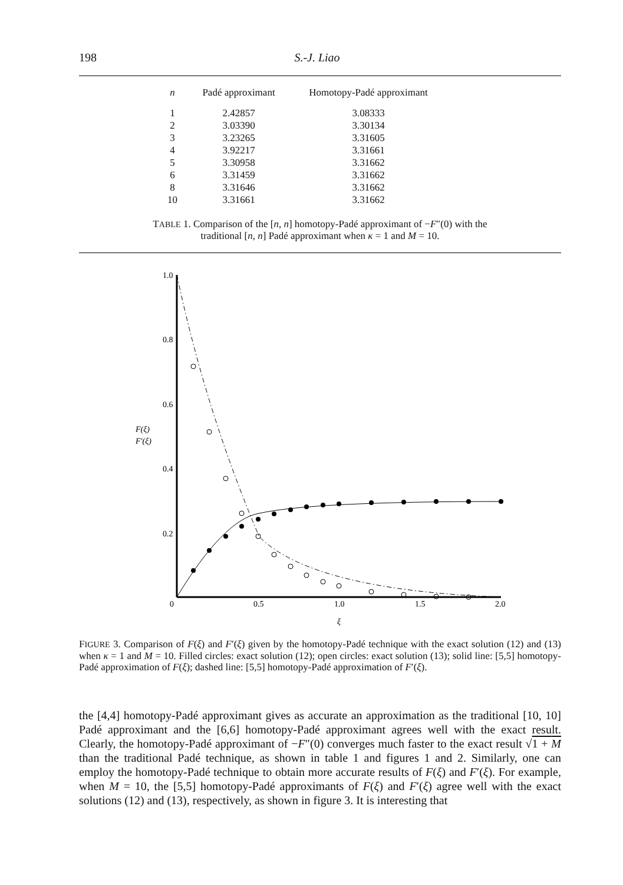198 S.-J. Liao
| n | Padé approximant | Homotopy-Padé approximant |
| --- | --- | --- |
| 1 | 2.42857 | 3.08333 |
| 2 | 3.03390 | 3.30134 |
| 3 | 3.23265 | 3.31605 |
| 4 | 3.92217 | 3.31661 |
| 5 | 3.30958 | 3.31662 |
| 6 | 3.31459 | 3.31662 |
| 8 | 3.31646 | 3.31662 |
| 10 | 3.31661 | 3.31662 |
TABLE 1. Comparison of the [n, n] homotopy-Padé approximant of −F″(0) with the
traditional [n, n] Padé approximant when κ = 1 and M = 10.
1.0
0.8
0.6
0.4
0.2
F(ξ)
F′(ξ)
0
0.5
1.0
1.5
2.0
ξ
FIGURE 3. Comparison of F(ξ) and F′(ξ) given by the homotopy-Padé technique with the exact solution (12) and (13) when κ = 1 and M = 10. Filled circles: exact solution (12); open circles: exact solution (13); solid line: [5,5] homotopy-Padé approximation of F(ξ); dashed line: [5,5] homotopy-Padé approximation of F′(ξ).
the [4,4] homotopy-Padé approximant gives as accurate an approximation as the traditional [10, 10] Padé approximant and the [6,6] homotopy-Padé approximant agrees well with the exact result. Clearly, the homotopy-Padé approximant of −F″(0) converges much faster to the exact result √1 + M than the traditional Padé technique, as shown in table 1 and figures 1 and 2. Similarly, one can employ the homotopy-Padé technique to obtain more accurate results of F(ξ) and F′(ξ). For example, when M = 10, the [5,5] homotopy-Padé approximants of F(ξ) and F′(ξ) agree well with the exact solutions (12) and (13), respectively, as shown in figure 3. It is interesting that